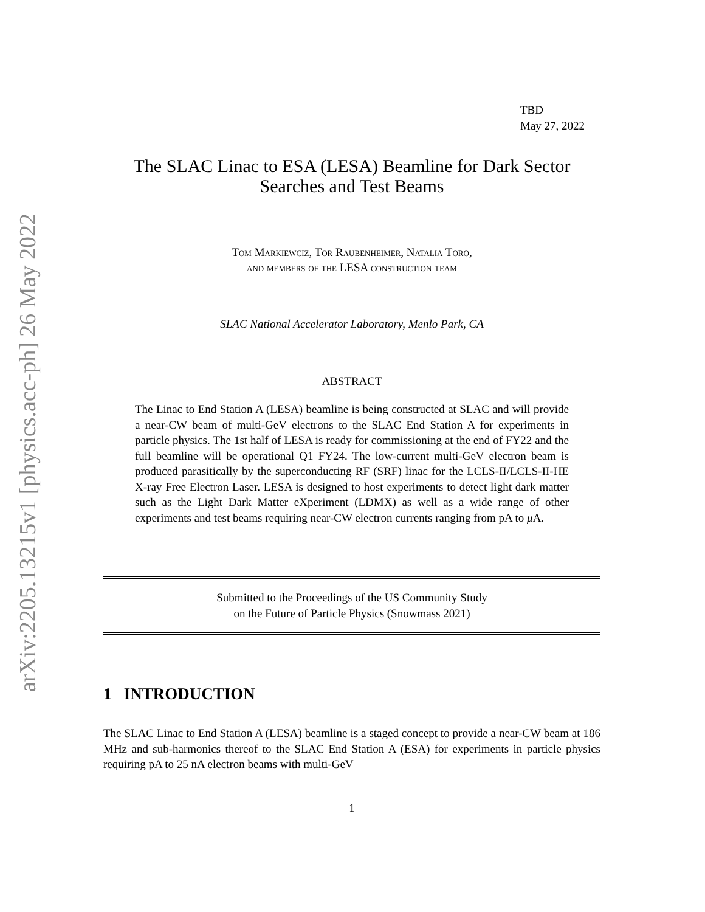arXiv:2205.13215v1 [physics.acc-ph] 26 May 2022
TBD
May 27, 2022
The SLAC Linac to ESA (LESA) Beamline for Dark Sector
Searches and Test Beams
Tom Markiewciz, Tor Raubenheimer, Natalia Toro,
and members of the LESA construction team
SLAC National Accelerator Laboratory, Menlo Park, CA
ABSTRACT
The Linac to End Station A (LESA) beamline is being constructed at SLAC and will provide a near-CW beam of multi-GeV electrons to the SLAC End Station A for experiments in particle physics. The 1st half of LESA is ready for commissioning at the end of FY22 and the full beamline will be operational Q1 FY24. The low-current multi-GeV electron beam is produced parasitically by the superconducting RF (SRF) linac for the LCLS-II/LCLS-II-HE X-ray Free Electron Laser. LESA is designed to host experiments to detect light dark matter such as the Light Dark Matter eXperiment (LDMX) as well as a wide range of other experiments and test beams requiring near-CW electron currents ranging from pA to μ A.
Submitted to the Proceedings of the US Community Study
on the Future of Particle Physics (Snowmass 2021)
1 INTRODUCTION
The SLAC Linac to End Station A (LESA) beamline is a staged concept to provide a near-CW beam at 186 MHz and sub-harmonics thereof to the SLAC End Station A (ESA) for experiments in particle physics requiring pA to 25 nA electron beams with multi-GeV
1